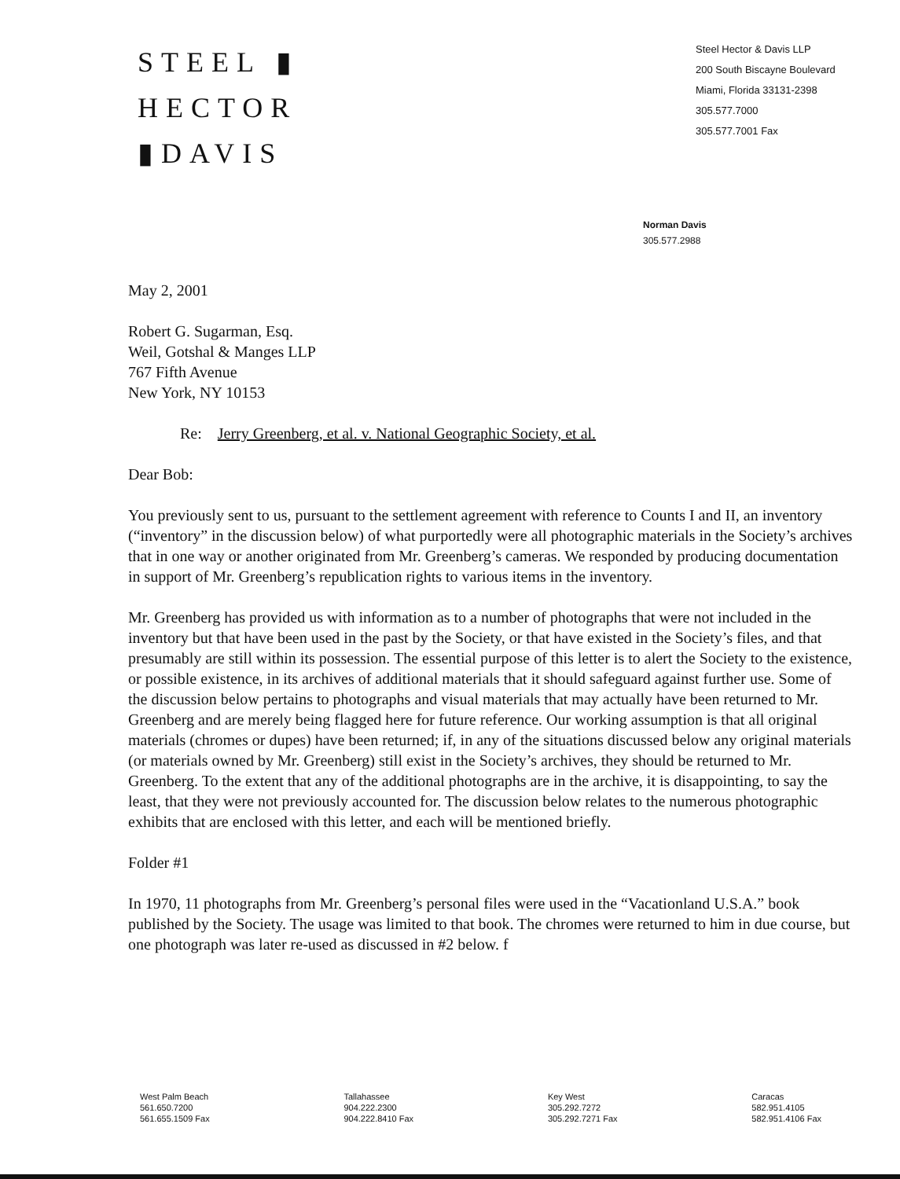STEEL ▮
HECTOR
▮DAVIS
Steel Hector & Davis LLP
200 South Biscayne Boulevard
Miami, Florida 33131-2398
305.577.7000
305.577.7001 Fax
Norman Davis
305.577.2988
May 2, 2001
Robert G. Sugarman, Esq.
Weil, Gotshal & Manges LLP
767 Fifth Avenue
New York, NY 10153
Re: Jerry Greenberg, et al. v. National Geographic Society, et al.
Dear Bob:
You previously sent to us, pursuant to the settlement agreement with reference to Counts I and II, an inventory (“inventory” in the discussion below) of what purportedly were all photographic materials in the Society’s archives that in one way or another originated from Mr. Greenberg’s cameras. We responded by producing documentation in support of Mr. Greenberg’s republication rights to various items in the inventory.
Mr. Greenberg has provided us with information as to a number of photographs that were not included in the inventory but that have been used in the past by the Society, or that have existed in the Society’s files, and that presumably are still within its possession. The essential purpose of this letter is to alert the Society to the existence, or possible existence, in its archives of additional materials that it should safeguard against further use. Some of the discussion below pertains to photographs and visual materials that may actually have been returned to Mr. Greenberg and are merely being flagged here for future reference. Our working assumption is that all original materials (chromes or dupes) have been returned; if, in any of the situations discussed below any original materials (or materials owned by Mr. Greenberg) still exist in the Society’s archives, they should be returned to Mr. Greenberg. To the extent that any of the additional photographs are in the archive, it is disappointing, to say the least, that they were not previously accounted for. The discussion below relates to the numerous photographic exhibits that are enclosed with this letter, and each will be mentioned briefly.
Folder #1
In 1970, 11 photographs from Mr. Greenberg’s personal files were used in the “Vacationland U.S.A.” book published by the Society. The usage was limited to that book. The chromes were returned to him in due course, but one photograph was later re-used as discussed in #2 below. f
West Palm Beach
561.650.7200
561.655.1509 Fax
Tallahassee
904.222.2300
904.222.8410 Fax
Key West
305.292.7272
305.292.7271 Fax
Caracas
582.951.4105
582.951.4106 Fax